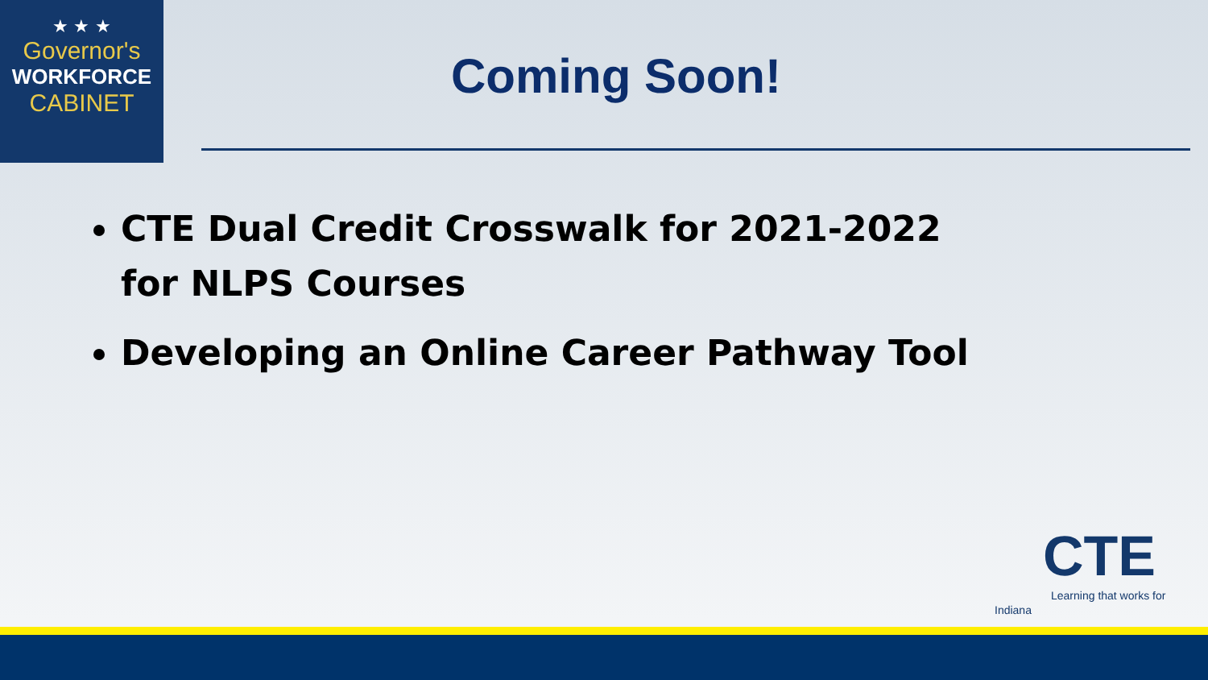★ ★ ★
Governor's
WORKFORCE
CABINET
Coming Soon!
CTE Dual Credit Crosswalk for 2021-2022 for NLPS Courses
Developing an Online Career Pathway Tool
CTE
Learning that works for Indiana